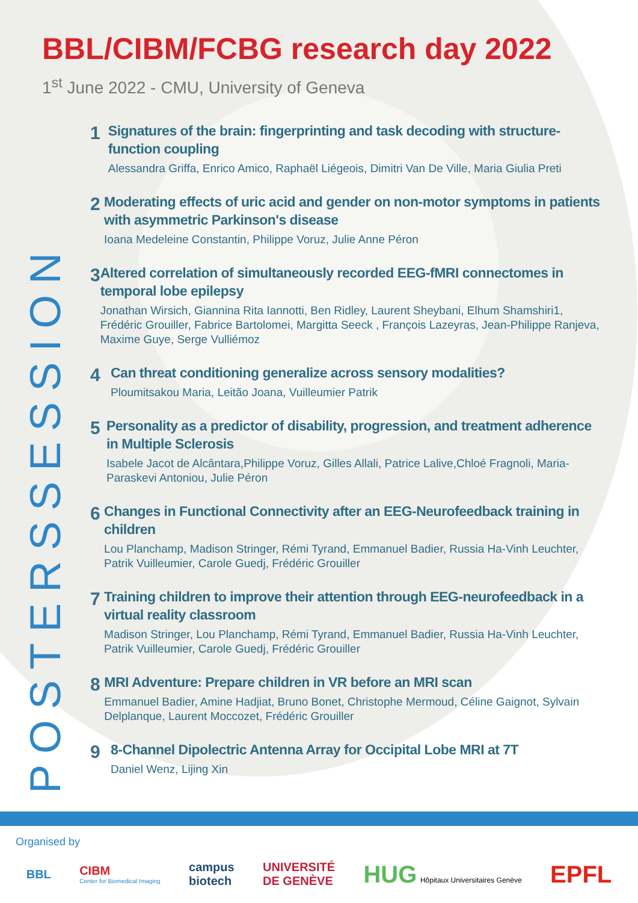BBL/CIBM/FCBG research day 2022
1<sup>st</sup> June 2022 - CMU, University of Geneva
POSTERSSESSION
1
Signatures of the brain: fingerprinting and task decoding with structure-function coupling
Alessandra Griffa, Enrico Amico, Raphaël Liégeois, Dimitri Van De Ville, Maria Giulia Preti
2
Moderating effects of uric acid and gender on non-motor symptoms in patients with asymmetric Parkinson's disease
Ioana Medeleine Constantin, Philippe Voruz, Julie Anne Péron
3
Altered correlation of simultaneously recorded EEG-fMRI connectomes in temporal lobe epilepsy
Jonathan Wirsich, Giannina Rita Iannotti, Ben Ridley, Laurent Sheybani, Elhum Shamshiri1, Frédéric Grouiller, Fabrice Bartolomei, Margitta Seeck , François Lazeyras, Jean-Philippe Ranjeva, Maxime Guye, Serge Vulliémoz
4
Can threat conditioning generalize across sensory modalities?
Ploumitsakou Maria, Leitão Joana, Vuilleumier Patrik
5
Personality as a predictor of disability, progression, and treatment adherence in Multiple Sclerosis
Isabele Jacot de Alcântara,Philippe Voruz, Gilles Allali, Patrice Lalive,Chloé Fragnoli, Maria-Paraskevi Antoniou, Julie Péron
6
Changes in Functional Connectivity after an EEG-Neurofeedback training in children
Lou Planchamp, Madison Stringer, Rémi Tyrand, Emmanuel Badier, Russia Ha-Vinh Leuchter, Patrik Vuilleumier, Carole Guedj, Frédéric Grouiller
7
Training children to improve their attention through EEG-neurofeedback in a virtual reality classroom
Madison Stringer, Lou Planchamp, Rémi Tyrand, Emmanuel Badier, Russia Ha-Vinh Leuchter, Patrik Vuilleumier, Carole Guedj, Frédéric Grouiller
8
MRI Adventure: Prepare children in VR before an MRI scan
Emmanuel Badier, Amine Hadjiat, Bruno Bonet, Christophe Mermoud, Céline Gaignot, Sylvain Delplanque, Laurent Moccozet, Frédéric Grouiller
9
8-Channel Dipolectric Antenna Array for Occipital Lobe MRI at 7T
Daniel Wenz, Lijing Xin
Organised by
BBL
CIBM
Center for Biomedical Imaging
campus
biotech
UNIVERSITÉ
DE GENÈVE
HUG Hôpitaux Universitaires Genève
EPFL